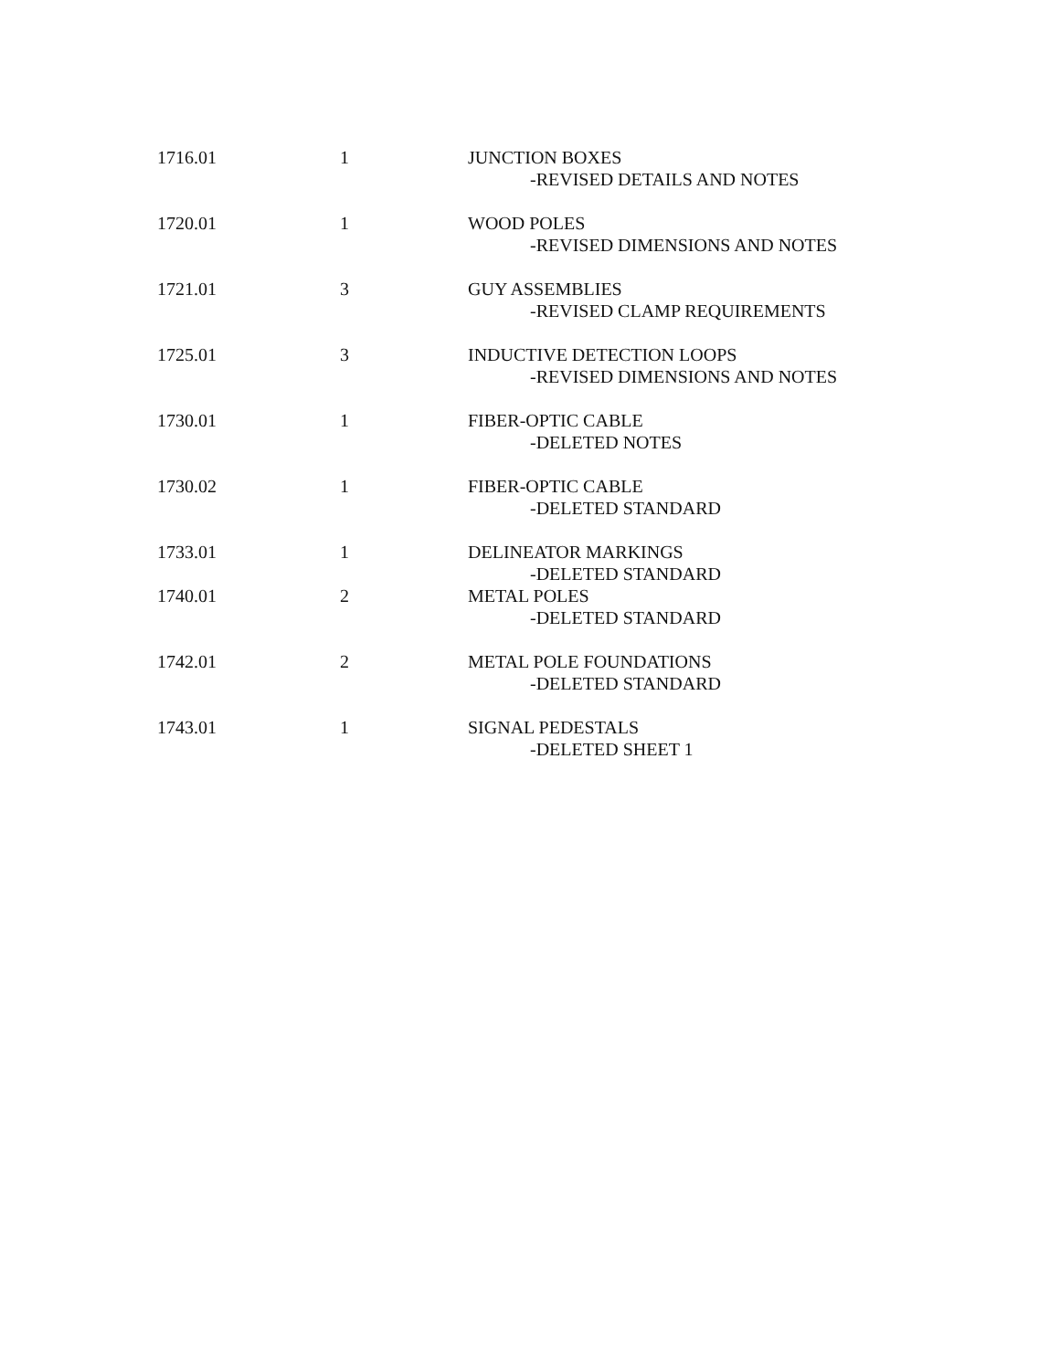| 1716.01 | 1 | JUNCTION BOXES -REVISED DETAILS AND NOTES |
| 1720.01 | 1 | WOOD POLES -REVISED DIMENSIONS AND NOTES |
| 1721.01 | 3 | GUY ASSEMBLIES -REVISED CLAMP REQUIREMENTS |
| 1725.01 | 3 | INDUCTIVE DETECTION LOOPS -REVISED DIMENSIONS AND NOTES |
| 1730.01 | 1 | FIBER-OPTIC CABLE -DELETED NOTES |
| 1730.02 | 1 | FIBER-OPTIC CABLE -DELETED STANDARD |
| 1733.01 | 1 | DELINEATOR MARKINGS -DELETED STANDARD |
| 1740.01 | 2 | METAL POLES -DELETED STANDARD |
| 1742.01 | 2 | METAL POLE FOUNDATIONS -DELETED STANDARD |
| 1743.01 | 1 | SIGNAL PEDESTALS -DELETED SHEET 1 |